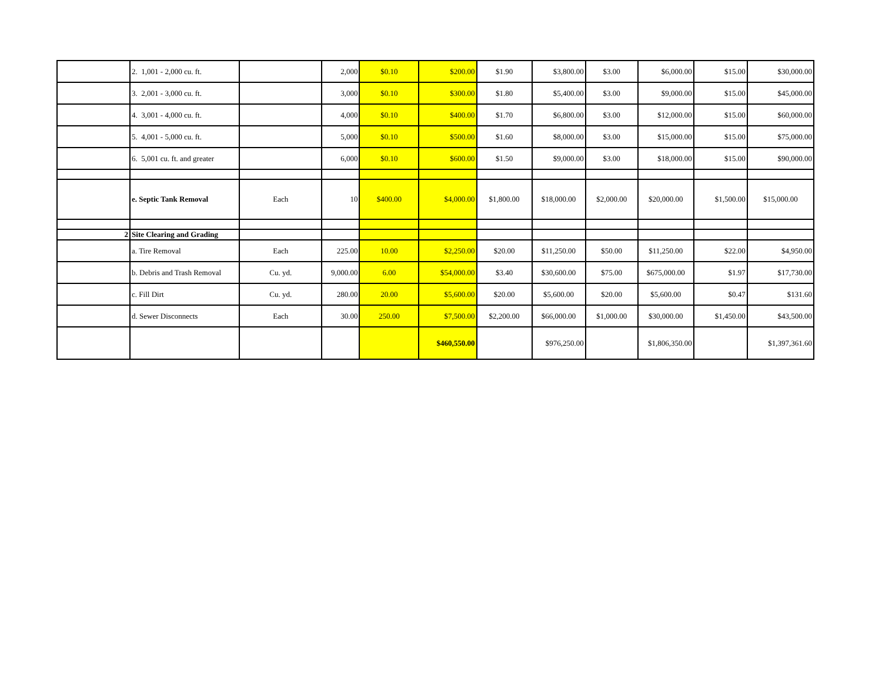| | 2. 1,001 - 2,000 cu. ft. | | 2,000 | $0.10 | $200.00 | $1.90 | $3,800.00 | $3.00 | $6,000.00 | $15.00 | $30,000.00 |
| | 3. 2,001 - 3,000 cu. ft. | | 3,000 | $0.10 | $300.00 | $1.80 | $5,400.00 | $3.00 | $9,000.00 | $15.00 | $45,000.00 |
| | 4. 3,001 - 4,000 cu. ft. | | 4,000 | $0.10 | $400.00 | $1.70 | $6,800.00 | $3.00 | $12,000.00 | $15.00 | $60,000.00 |
| | 5. 4,001 - 5,000 cu. ft. | | 5,000 | $0.10 | $500.00 | $1.60 | $8,000.00 | $3.00 | $15,000.00 | $15.00 | $75,000.00 |
| | 6. 5,001 cu. ft. and greater | | 6,000 | $0.10 | $600.00 | $1.50 | $9,000.00 | $3.00 | $18,000.00 | $15.00 | $90,000.00 |
| | e. Septic Tank Removal | Each | 10 | $400.00 | $4,000.00 | $1,800.00 | $18,000.00 | $2,000.00 | $20,000.00 | $1,500.00 | $15,000.00 |
| 2 | Site Clearing and Grading | | | | | | | | | | |
| | a. Tire Removal | Each | 225.00 | 10.00 | $2,250.00 | $20.00 | $11,250.00 | $50.00 | $11,250.00 | $22.00 | $4,950.00 |
| | b. Debris and Trash Removal | Cu. yd. | 9,000.00 | 6.00 | $54,000.00 | $3.40 | $30,600.00 | $75.00 | $675,000.00 | $1.97 | $17,730.00 |
| | c. Fill Dirt | Cu. yd. | 280.00 | 20.00 | $5,600.00 | $20.00 | $5,600.00 | $20.00 | $5,600.00 | $0.47 | $131.60 |
| | d. Sewer Disconnects | Each | 30.00 | 250.00 | $7,500.00 | $2,200.00 | $66,000.00 | $1,000.00 | $30,000.00 | $1,450.00 | $43,500.00 |
| | | | | | $460,550.00 | | $976,250.00 | | $1,806,350.00 | | $1,397,361.60 |